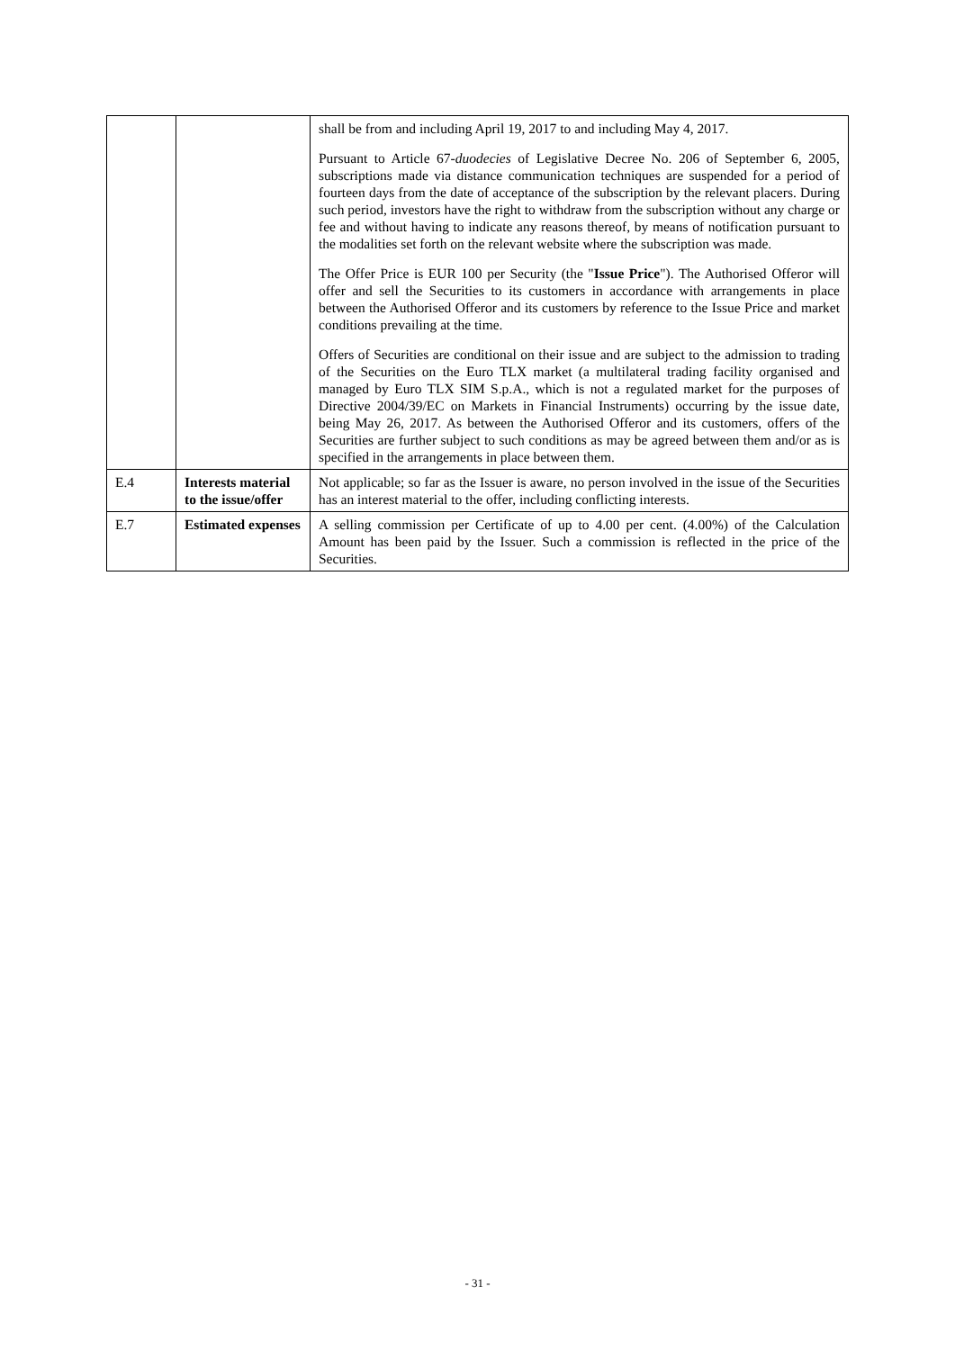| | | shall be from and including April 19, 2017 to and including May 4, 2017. Pursuant to Article 67- duodecies of Legislative Decree No. 206 of September 6, 2005, subscriptions made via distance communication techniques are suspended for a period of fourteen days from the date of acceptance of the subscription by the relevant placers. During such period, investors have the right to withdraw from the subscription without any charge or fee and without having to indicate any reasons thereof, by means of notification pursuant to the modalities set forth on the relevant website where the subscription was made. The Offer Price is EUR 100 per Security (the " Issue Price "). The Authorised Offeror will offer and sell the Securities to its customers in accordance with arrangements in place between the Authorised Offeror and its customers by reference to the Issue Price and market conditions prevailing at the time. Offers of Securities are conditional on their issue and are subject to the admission to trading of the Securities on the Euro TLX market (a multilateral trading facility organised and managed by Euro TLX SIM S.p.A., which is not a regulated market for the purposes of Directive 2004/39/EC on Markets in Financial Instruments) occurring by the issue date, being May 26, 2017. As between the Authorised Offeror and its customers, offers of the Securities are further subject to such conditions as may be agreed between them and/or as is specified in the arrangements in place between them. |
| E.4 | Interests material to the issue/offer | Not applicable; so far as the Issuer is aware, no person involved in the issue of the Securities has an interest material to the offer, including conflicting interests. |
| E.7 | Estimated expenses | A selling commission per Certificate of up to 4.00 per cent. (4.00%) of the Calculation Amount has been paid by the Issuer. Such a commission is reflected in the price of the Securities. |
- 31 -